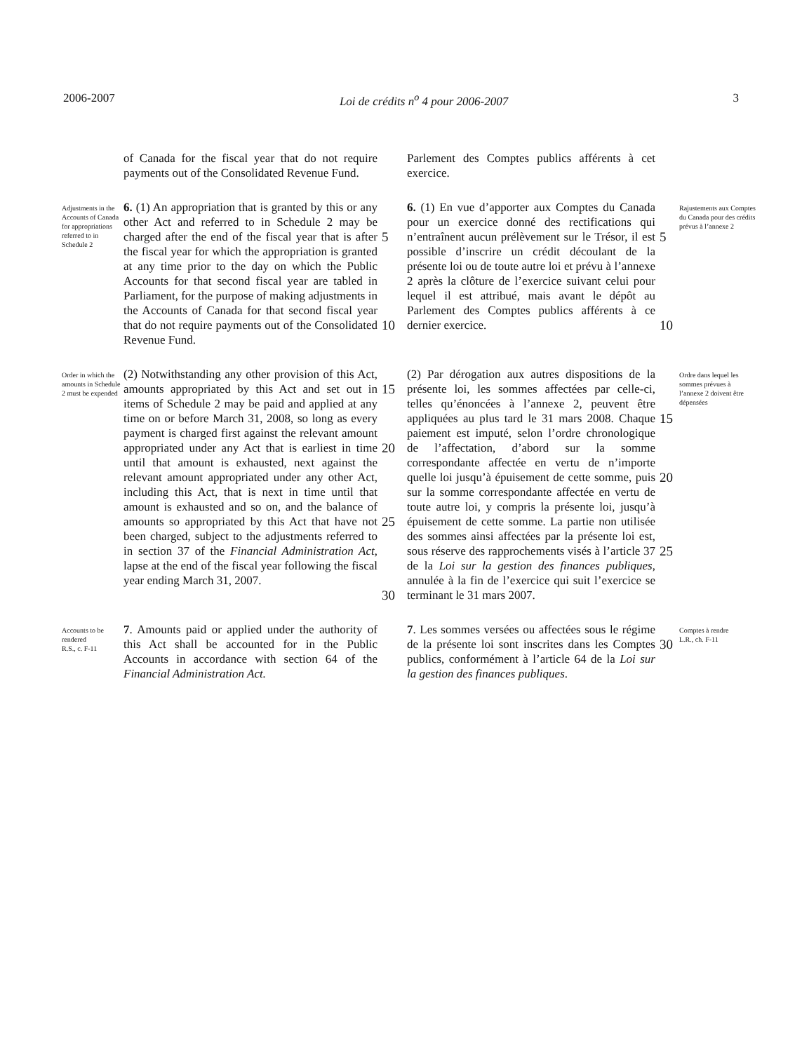2006-2007 Loi de crédits n<sup>o</sup> 4 pour 2006-2007 3
of Canada for the fiscal year that do not require payments out of the Consolidated Revenue Fund.
Parlement des Comptes publics afférents à cet exercice.
Adjustments in the Accounts of Canada for appropriations referred to in Schedule 2
6. (1) An appropriation that is granted by this or any other Act and referred to in Schedule 2 may be charged after the end of the fiscal year that is after the fiscal year for which the appropriation is granted at any time prior to the day on which the Public Accounts for that second fiscal year are tabled in Parliament, for the purpose of making adjustments in the Accounts of Canada for that second fiscal year that do not require payments out of the Consolidated Revenue Fund.
5
10
6. (1) En vue d’apporter aux Comptes du Canada pour un exercice donné des rectifications qui n’entraînent aucun prélèvement sur le Trésor, il est possible d’inscrire un crédit découlant de la présente loi ou de toute autre loi et prévu à l’annexe 2 après la clôture de l’exercice suivant celui pour lequel il est attribué, mais avant le dépôt au Parlement des Comptes publics afférents à ce dernier exercice.
5
10
Rajustements aux Comptes du Canada pour des crédits prévus à l’annexe 2
Order in which the amounts in Schedule 2 must be expended
(2) Notwithstanding any other provision of this Act, amounts appropriated by this Act and set out in items of Schedule 2 may be paid and applied at any time on or before March 31, 2008, so long as every payment is charged first against the relevant amount appropriated under any Act that is earliest in time until that amount is exhausted, next against the relevant amount appropriated under any other Act, including this Act, that is next in time until that amount is exhausted and so on, and the balance of amounts so appropriated by this Act that have not been charged, subject to the adjustments referred to in section 37 of the Financial Administration Act, lapse at the end of the fiscal year following the fiscal year ending March 31, 2007.
15
20
25
30
(2) Par dérogation aux autres dispositions de la présente loi, les sommes affectées par celle-ci, telles qu’énoncées à l’annexe 2, peuvent être appliquées au plus tard le 31 mars 2008. Chaque paiement est imputé, selon l’ordre chronologique de l’affectation, d’abord sur la somme correspondante affectée en vertu de n’importe quelle loi jusqu’à épuisement de cette somme, puis sur la somme correspondante affectée en vertu de toute autre loi, y compris la présente loi, jusqu’à épuisement de cette somme. La partie non utilisée des sommes ainsi affectées par la présente loi est, sous réserve des rapprochements visés à l’article 37 de la Loi sur la gestion des finances publiques, annulée à la fin de l’exercice qui suit l’exercice se terminant le 31 mars 2007.
15
20
25
Ordre dans lequel les sommes prévues à l’annexe 2 doivent être dépensées
Accounts to be rendered
R.S., c. F-11
7. Amounts paid or applied under the authority of this Act shall be accounted for in the Public Accounts in accordance with section 64 of the Financial Administration Act.
7. Les sommes versées ou affectées sous le régime de la présente loi sont inscrites dans les Comptes publics, conformément à l’article 64 de la Loi sur la gestion des finances publiques.
30
Comptes à rendre
L.R., ch. F-11